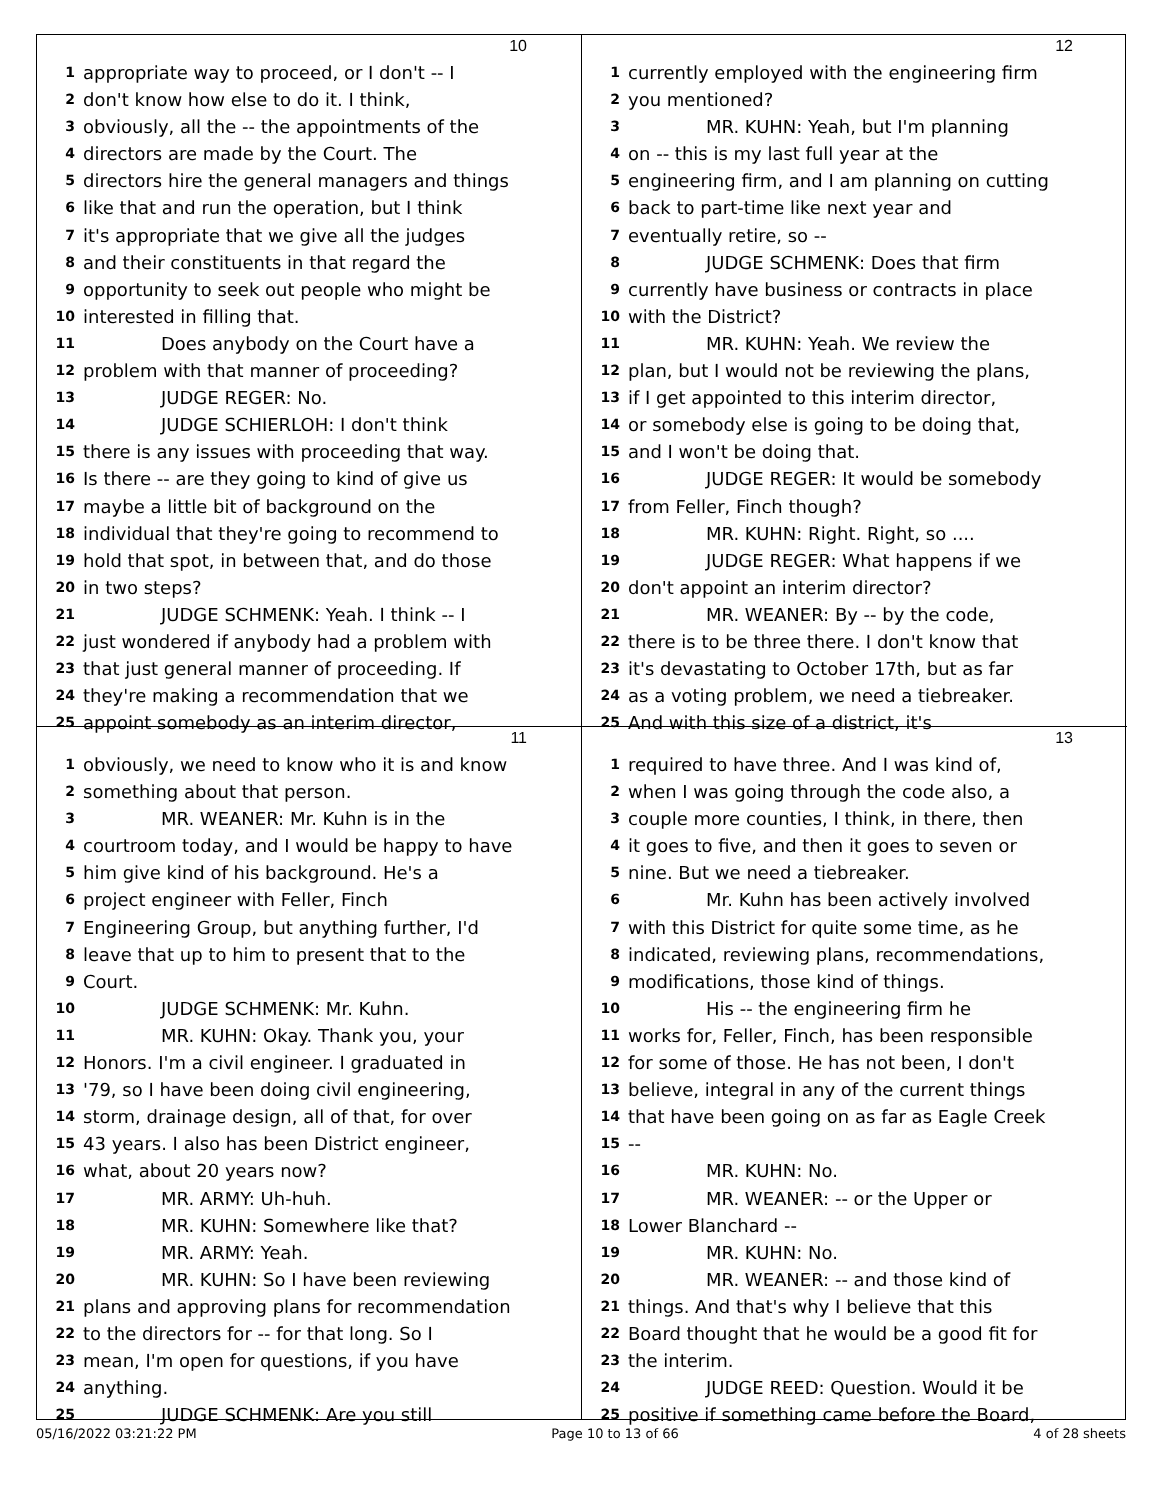10
1 appropriate way to proceed, or I don't -- I
2 don't know how else to do it. I think,
3 obviously, all the -- the appointments of the
4 directors are made by the Court. The
5 directors hire the general managers and things
6 like that and run the operation, but I think
7 it's appropriate that we give all the judges
8 and their constituents in that regard the
9 opportunity to seek out people who might be
10 interested in filling that.
11 Does anybody on the Court have a
12 problem with that manner of proceeding?
13 JUDGE REGER: No.
14 JUDGE SCHIERLOH: I don't think
15 there is any issues with proceeding that way.
16 Is there -- are they going to kind of give us
17 maybe a little bit of background on the
18 individual that they're going to recommend to
19 hold that spot, in between that, and do those
20 in two steps?
21 JUDGE SCHMENK: Yeah. I think -- I
22 just wondered if anybody had a problem with
23 that just general manner of proceeding. If
24 they're making a recommendation that we
25 appoint somebody as an interim director,
12
1 currently employed with the engineering firm
2 you mentioned?
3 MR. KUHN: Yeah, but I'm planning
4 on -- this is my last full year at the
5 engineering firm, and I am planning on cutting
6 back to part-time like next year and
7 eventually retire, so --
8 JUDGE SCHMENK: Does that firm
9 currently have business or contracts in place
10 with the District?
11 MR. KUHN: Yeah. We review the
12 plan, but I would not be reviewing the plans,
13 if I get appointed to this interim director,
14 or somebody else is going to be doing that,
15 and I won't be doing that.
16 JUDGE REGER: It would be somebody
17 from Feller, Finch though?
18 MR. KUHN: Right. Right, so ....
19 JUDGE REGER: What happens if we
20 don't appoint an interim director?
21 MR. WEANER: By -- by the code,
22 there is to be three there. I don't know that
23 it's devastating to October 17th, but as far
24 as a voting problem, we need a tiebreaker.
25 And with this size of a district, it's
11
1 obviously, we need to know who it is and know
2 something about that person.
3 MR. WEANER: Mr. Kuhn is in the
4 courtroom today, and I would be happy to have
5 him give kind of his background. He's a
6 project engineer with Feller, Finch
7 Engineering Group, but anything further, I'd
8 leave that up to him to present that to the
9 Court.
10 JUDGE SCHMENK: Mr. Kuhn.
11 MR. KUHN: Okay. Thank you, your
12 Honors. I'm a civil engineer. I graduated in
13 '79, so I have been doing civil engineering,
14 storm, drainage design, all of that, for over
15 43 years. I also has been District engineer,
16 what, about 20 years now?
17 MR. ARMY: Uh-huh.
18 MR. KUHN: Somewhere like that?
19 MR. ARMY: Yeah.
20 MR. KUHN: So I have been reviewing
21 plans and approving plans for recommendation
22 to the directors for -- for that long. So I
23 mean, I'm open for questions, if you have
24 anything.
25 JUDGE SCHMENK: Are you still
13
1 required to have three. And I was kind of,
2 when I was going through the code also, a
3 couple more counties, I think, in there, then
4 it goes to five, and then it goes to seven or
5 nine. But we need a tiebreaker.
6 Mr. Kuhn has been actively involved
7 with this District for quite some time, as he
8 indicated, reviewing plans, recommendations,
9 modifications, those kind of things.
10 His -- the engineering firm he
11 works for, Feller, Finch, has been responsible
12 for some of those. He has not been, I don't
13 believe, integral in any of the current things
14 that have been going on as far as Eagle Creek
15 --
16 MR. KUHN: No.
17 MR. WEANER: -- or the Upper or
18 Lower Blanchard --
19 MR. KUHN: No.
20 MR. WEANER: -- and those kind of
21 things. And that's why I believe that this
22 Board thought that he would be a good fit for
23 the interim.
24 JUDGE REED: Question. Would it be
25 positive if something came before the Board,
05/16/2022 03:21:22 PM Page 10 to 13 of 66 4 of 28 sheets